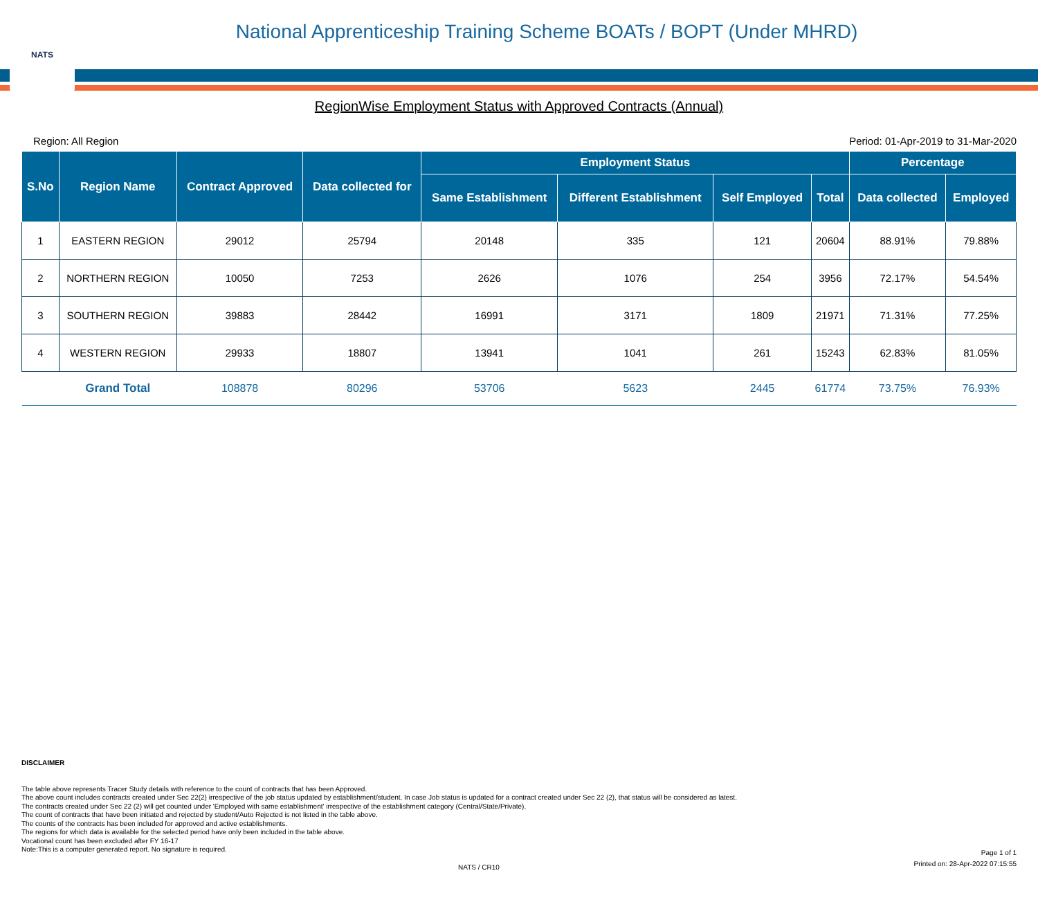NATS
National Apprenticeship Training Scheme BOATs / BOPT (Under MHRD)
RegionWise Employment Status with Approved Contracts (Annual)
Region: All Region Period: 01-Apr-2019 to 31-Mar-2020
| S.No | Region Name | Contract Approved | Data collected for | Employment Status | | | | Percentage | |
| --- | --- | --- | --- | --- | --- | --- | --- | --- | --- |
| | | | | Same Establishment | Different Establishment | Self Employed | Total | Data collected | Employed |
| 1 | EASTERN REGION | 29012 | 25794 | 20148 | 335 | 121 | 20604 | 88.91% | 79.88% |
| 2 | NORTHERN REGION | 10050 | 7253 | 2626 | 1076 | 254 | 3956 | 72.17% | 54.54% |
| 3 | SOUTHERN REGION | 39883 | 28442 | 16991 | 3171 | 1809 | 21971 | 71.31% | 77.25% |
| 4 | WESTERN REGION | 29933 | 18807 | 13941 | 1041 | 261 | 15243 | 62.83% | 81.05% |
| | Grand Total | 108878 | 80296 | 53706 | 5623 | 2445 | 61774 | 73.75% | 76.93% |
DISCLAIMER
The table above represents Tracer Study details with reference to the count of contracts that has been Approved.
The above count includes contracts created under Sec 22(2) irrespective of the job status updated by establishment/student. In case Job status is updated for a contract created under Sec 22 (2), that status will be considered as latest.
The contracts created under Sec 22 (2) will get counted under 'Employed with same establishment' irrespective of the establishment category (Central/State/Private).
The count of contracts that have been initiated and rejected by student/Auto Rejected is not listed in the table above.
The counts of the contracts has been included for approved and active establishments.
The regions for which data is available for the selected period have only been included in the table above.
Vocational count has been excluded after FY 16-17
Note:This is a computer generated report. No signature is required.
NATS / CR10
Page 1 of 1
Printed on: 28-Apr-2022 07:15:55